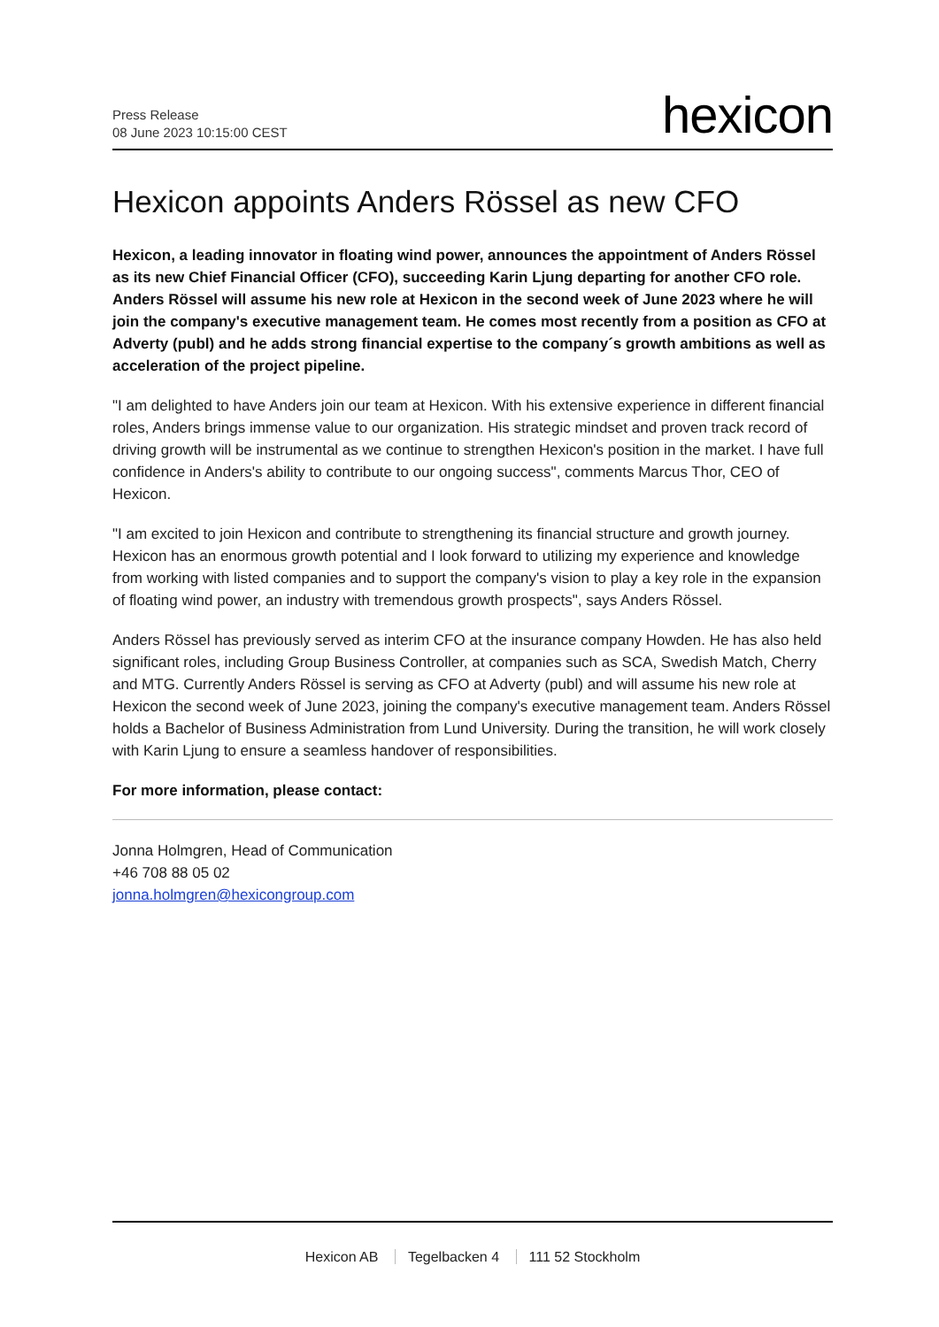Press Release
08 June 2023 10:15:00 CEST
hexicon
Hexicon appoints Anders Rössel as new CFO
Hexicon, a leading innovator in floating wind power, announces the appointment of Anders Rössel as its new Chief Financial Officer (CFO), succeeding Karin Ljung departing for another CFO role. Anders Rössel will assume his new role at Hexicon in the second week of June 2023 where he will join the company's executive management team. He comes most recently from a position as CFO at Adverty (publ) and he adds strong financial expertise to the company´s growth ambitions as well as acceleration of the project pipeline.
"I am delighted to have Anders join our team at Hexicon. With his extensive experience in different financial roles, Anders brings immense value to our organization. His strategic mindset and proven track record of driving growth will be instrumental as we continue to strengthen Hexicon's position in the market. I have full confidence in Anders's ability to contribute to our ongoing success", comments Marcus Thor, CEO of Hexicon.
"I am excited to join Hexicon and contribute to strengthening its financial structure and growth journey. Hexicon has an enormous growth potential and I look forward to utilizing my experience and knowledge from working with listed companies and to support the company's vision to play a key role in the expansion of floating wind power, an industry with tremendous growth prospects", says Anders Rössel.
Anders Rössel has previously served as interim CFO at the insurance company Howden. He has also held significant roles, including Group Business Controller, at companies such as SCA, Swedish Match, Cherry and MTG. Currently Anders Rössel is serving as CFO at Adverty (publ) and will assume his new role at Hexicon the second week of June 2023, joining the company's executive management team. Anders Rössel holds a Bachelor of Business Administration from Lund University. During the transition, he will work closely with Karin Ljung to ensure a seamless handover of responsibilities.
For more information, please contact:
Jonna Holmgren, Head of Communication
+46 708 88 05 02
jonna.holmgren@hexicongroup.com
Hexicon AB Tegelbacken 4 111 52 Stockholm